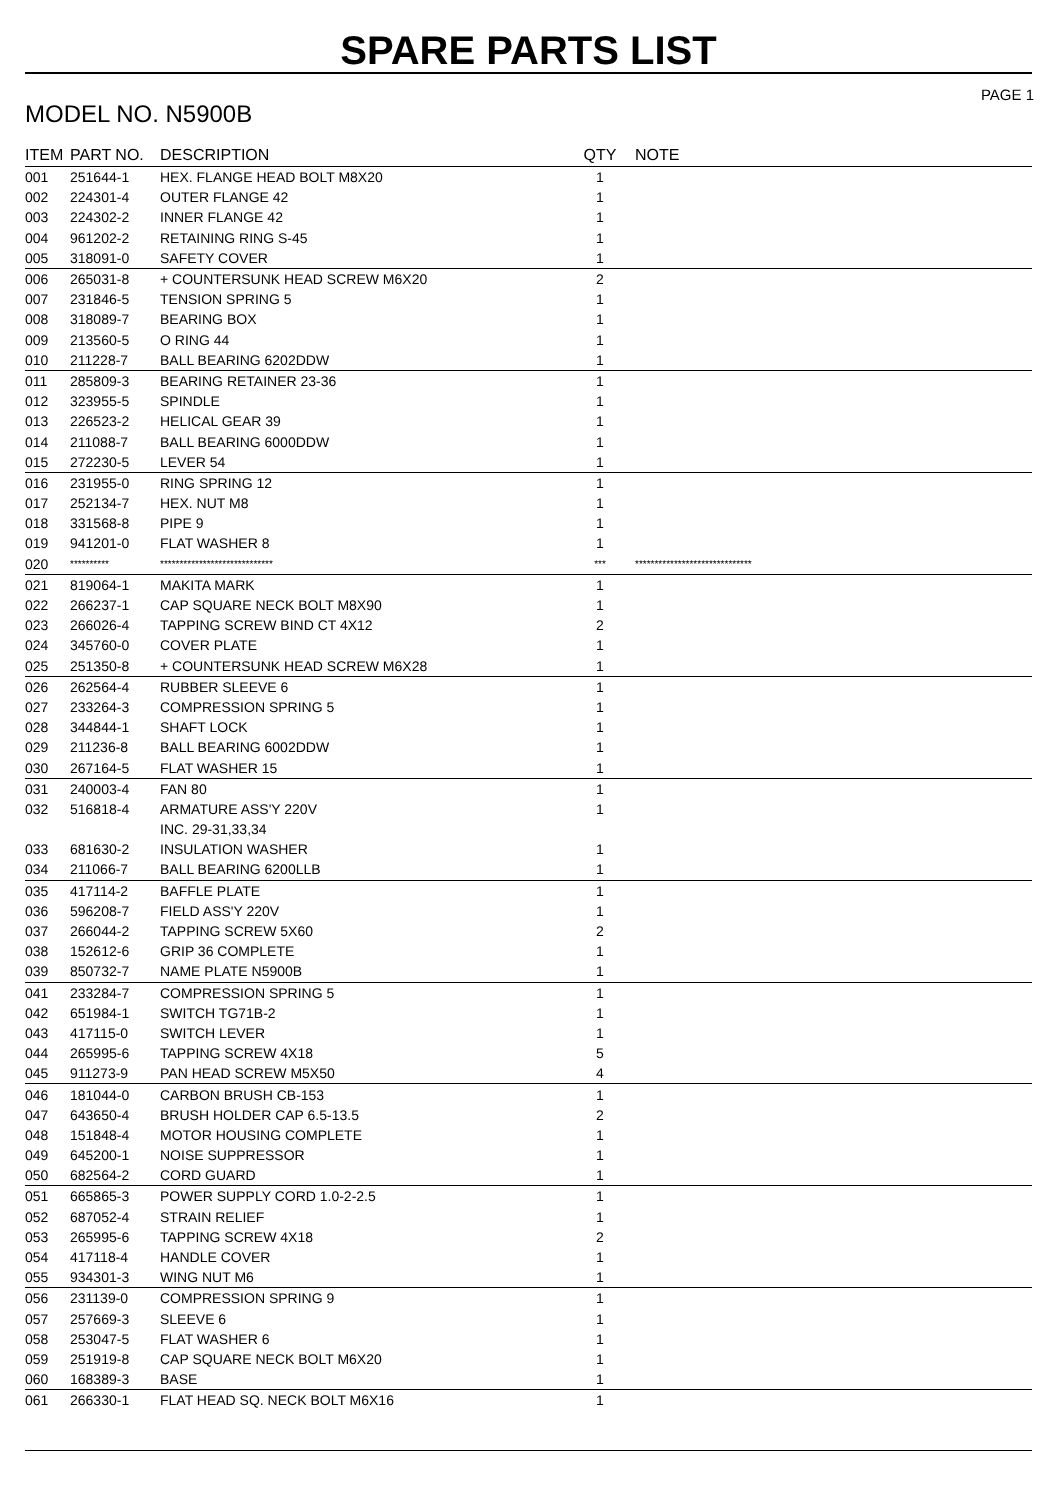SPARE PARTS LIST
MODEL NO. N5900B
PAGE 1
| ITEM | PART NO. | DESCRIPTION | QTY | NOTE |
| --- | --- | --- | --- | --- |
| 001 | 251644-1 | HEX. FLANGE HEAD BOLT M8X20 | 1 | |
| 002 | 224301-4 | OUTER FLANGE 42 | 1 | |
| 003 | 224302-2 | INNER FLANGE 42 | 1 | |
| 004 | 961202-2 | RETAINING RING S-45 | 1 | |
| 005 | 318091-0 | SAFETY COVER | 1 | |
| 006 | 265031-8 | + COUNTERSUNK HEAD SCREW M6X20 | 2 | |
| 007 | 231846-5 | TENSION SPRING 5 | 1 | |
| 008 | 318089-7 | BEARING BOX | 1 | |
| 009 | 213560-5 | O RING 44 | 1 | |
| 010 | 211228-7 | BALL BEARING 6202DDW | 1 | |
| 011 | 285809-3 | BEARING RETAINER 23-36 | 1 | |
| 012 | 323955-5 | SPINDLE | 1 | |
| 013 | 226523-2 | HELICAL GEAR 39 | 1 | |
| 014 | 211088-7 | BALL BEARING 6000DDW | 1 | |
| 015 | 272230-5 | LEVER 54 | 1 | |
| 016 | 231955-0 | RING SPRING 12 | 1 | |
| 017 | 252134-7 | HEX. NUT M8 | 1 | |
| 018 | 331568-8 | PIPE 9 | 1 | |
| 019 | 941201-0 | FLAT WASHER 8 | 1 | |
| 020 | ********** | ***************************** | *** | ****************************** |
| 021 | 819064-1 | MAKITA MARK | 1 | |
| 022 | 266237-1 | CAP SQUARE NECK BOLT M8X90 | 1 | |
| 023 | 266026-4 | TAPPING SCREW BIND CT 4X12 | 2 | |
| 024 | 345760-0 | COVER PLATE | 1 | |
| 025 | 251350-8 | + COUNTERSUNK HEAD SCREW M6X28 | 1 | |
| 026 | 262564-4 | RUBBER SLEEVE 6 | 1 | |
| 027 | 233264-3 | COMPRESSION SPRING 5 | 1 | |
| 028 | 344844-1 | SHAFT LOCK | 1 | |
| 029 | 211236-8 | BALL BEARING 6002DDW | 1 | |
| 030 | 267164-5 | FLAT WASHER 15 | 1 | |
| 031 | 240003-4 | FAN 80 | 1 | |
| 032 | 516818-4 | ARMATURE ASS'Y 220V | 1 | |
| | | INC. 29-31,33,34 | | |
| 033 | 681630-2 | INSULATION WASHER | 1 | |
| 034 | 211066-7 | BALL BEARING 6200LLB | 1 | |
| 035 | 417114-2 | BAFFLE PLATE | 1 | |
| 036 | 596208-7 | FIELD ASS'Y 220V | 1 | |
| 037 | 266044-2 | TAPPING SCREW 5X60 | 2 | |
| 038 | 152612-6 | GRIP 36 COMPLETE | 1 | |
| 039 | 850732-7 | NAME PLATE N5900B | 1 | |
| 041 | 233284-7 | COMPRESSION SPRING 5 | 1 | |
| 042 | 651984-1 | SWITCH TG71B-2 | 1 | |
| 043 | 417115-0 | SWITCH LEVER | 1 | |
| 044 | 265995-6 | TAPPING SCREW 4X18 | 5 | |
| 045 | 911273-9 | PAN HEAD SCREW M5X50 | 4 | |
| 046 | 181044-0 | CARBON BRUSH CB-153 | 1 | |
| 047 | 643650-4 | BRUSH HOLDER CAP 6.5-13.5 | 2 | |
| 048 | 151848-4 | MOTOR HOUSING COMPLETE | 1 | |
| 049 | 645200-1 | NOISE SUPPRESSOR | 1 | |
| 050 | 682564-2 | CORD GUARD | 1 | |
| 051 | 665865-3 | POWER SUPPLY CORD 1.0-2-2.5 | 1 | |
| 052 | 687052-4 | STRAIN RELIEF | 1 | |
| 053 | 265995-6 | TAPPING SCREW 4X18 | 2 | |
| 054 | 417118-4 | HANDLE COVER | 1 | |
| 055 | 934301-3 | WING NUT M6 | 1 | |
| 056 | 231139-0 | COMPRESSION SPRING 9 | 1 | |
| 057 | 257669-3 | SLEEVE 6 | 1 | |
| 058 | 253047-5 | FLAT WASHER 6 | 1 | |
| 059 | 251919-8 | CAP SQUARE NECK BOLT M6X20 | 1 | |
| 060 | 168389-3 | BASE | 1 | |
| 061 | 266330-1 | FLAT HEAD SQ. NECK BOLT M6X16 | 1 | |